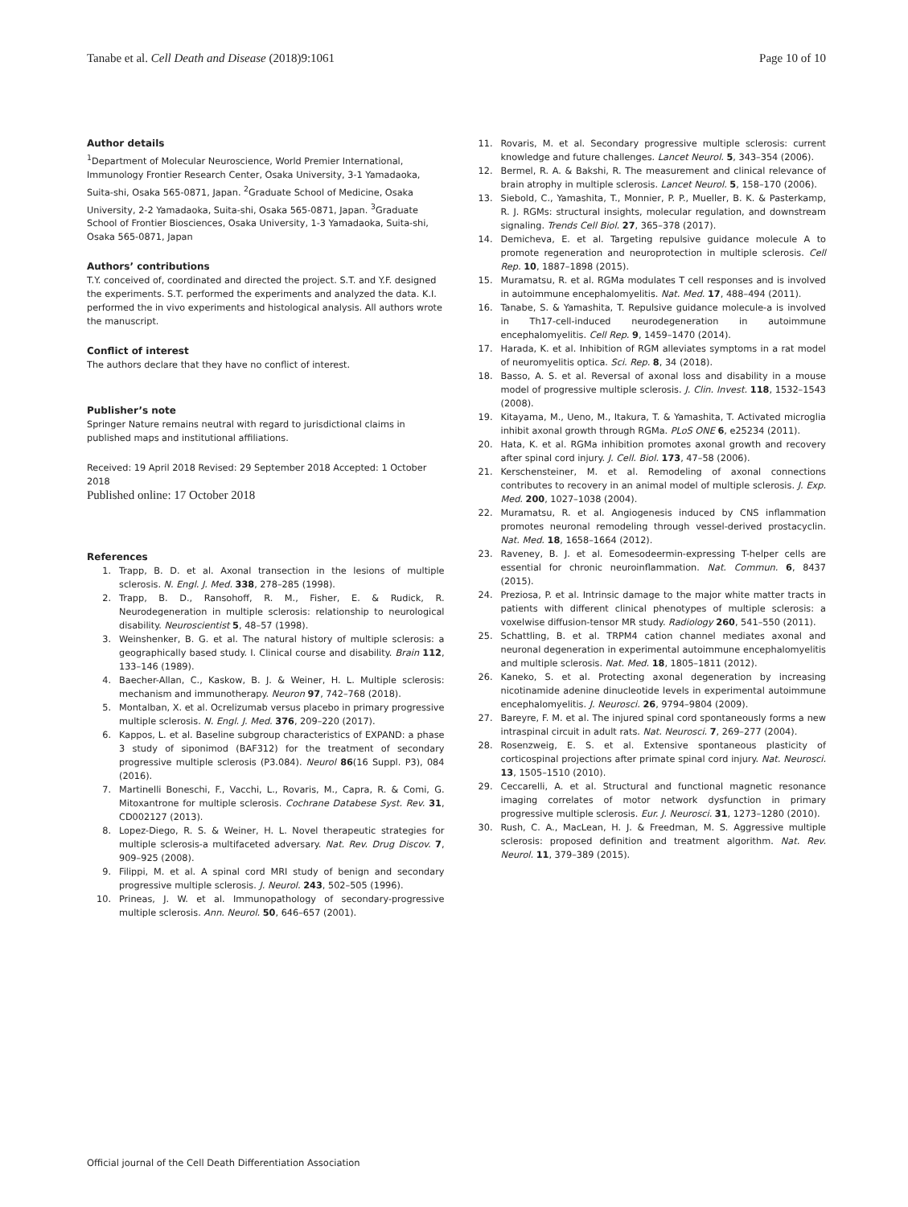Tanabe et al. Cell Death and Disease (2018)9:1061
Page 10 of 10
Author details
<sup>1</sup> Department of Molecular Neuroscience, World Premier International, Immunology Frontier Research Center, Osaka University, 3-1 Yamadaoka, Suita-shi, Osaka 565-0871, Japan. <sup>2</sup>Graduate School of Medicine, Osaka University, 2-2 Yamadaoka, Suita-shi, Osaka 565-0871, Japan. <sup>3</sup>Graduate School of Frontier Biosciences, Osaka University, 1-3 Yamadaoka, Suita-shi, Osaka 565-0871, Japan
Authors’ contributions
T.Y. conceived of, coordinated and directed the project. S.T. and Y.F. designed the experiments. S.T. performed the experiments and analyzed the data. K.I. performed the in vivo experiments and histological analysis. All authors wrote the manuscript.
Conflict of interest
The authors declare that they have no conflict of interest.
Publisher’s note
Springer Nature remains neutral with regard to jurisdictional claims in published maps and institutional affiliations.
Received: 19 April 2018 Revised: 29 September 2018 Accepted: 1 October 2018
Published online: 17 October 2018
References
1. Trapp, B. D. et al. Axonal transection in the lesions of multiple sclerosis. N. Engl. J. Med. 338, 278–285 (1998).
2. Trapp, B. D., Ransohoff, R. M., Fisher, E. & Rudick, R. Neurodegeneration in multiple sclerosis: relationship to neurological disability. Neuroscientist 5, 48–57 (1998).
3. Weinshenker, B. G. et al. The natural history of multiple sclerosis: a geographically based study. I. Clinical course and disability. Brain 112, 133–146 (1989).
4. Baecher-Allan, C., Kaskow, B. J. & Weiner, H. L. Multiple sclerosis: mechanism and immunotherapy. Neuron 97, 742–768 (2018).
5. Montalban, X. et al. Ocrelizumab versus placebo in primary progressive multiple sclerosis. N. Engl. J. Med. 376, 209–220 (2017).
6. Kappos, L. et al. Baseline subgroup characteristics of EXPAND: a phase 3 study of siponimod (BAF312) for the treatment of secondary progressive multiple sclerosis (P3.084). Neurol 86(16 Suppl. P3), 084 (2016).
7. Martinelli Boneschi, F., Vacchi, L., Rovaris, M., Capra, R. & Comi, G. Mitoxantrone for multiple sclerosis. Cochrane Databese Syst. Rev. 31, CD002127 (2013).
8. Lopez-Diego, R. S. & Weiner, H. L. Novel therapeutic strategies for multiple sclerosis-a multifaceted adversary. Nat. Rev. Drug Discov. 7, 909–925 (2008).
9. Filippi, M. et al. A spinal cord MRI study of benign and secondary progressive multiple sclerosis. J. Neurol. 243, 502–505 (1996).
10. Prineas, J. W. et al. Immunopathology of secondary-progressive multiple sclerosis. Ann. Neurol. 50, 646–657 (2001).
11. Rovaris, M. et al. Secondary progressive multiple sclerosis: current knowledge and future challenges. Lancet Neurol. 5, 343–354 (2006).
12. Bermel, R. A. & Bakshi, R. The measurement and clinical relevance of brain atrophy in multiple sclerosis. Lancet Neurol. 5, 158–170 (2006).
13. Siebold, C., Yamashita, T., Monnier, P. P., Mueller, B. K. & Pasterkamp, R. J. RGMs: structural insights, molecular regulation, and downstream signaling. Trends Cell Biol. 27, 365–378 (2017).
14. Demicheva, E. et al. Targeting repulsive guidance molecule A to promote regeneration and neuroprotection in multiple sclerosis. Cell Rep. 10, 1887–1898 (2015).
15. Muramatsu, R. et al. RGMa modulates T cell responses and is involved in autoimmune encephalomyelitis. Nat. Med. 17, 488–494 (2011).
16. Tanabe, S. & Yamashita, T. Repulsive guidance molecule-a is involved in Th17-cell-induced neurodegeneration in autoimmune encephalomyelitis. Cell Rep. 9, 1459–1470 (2014).
17. Harada, K. et al. Inhibition of RGM alleviates symptoms in a rat model of neuromyelitis optica. Sci. Rep. 8, 34 (2018).
18. Basso, A. S. et al. Reversal of axonal loss and disability in a mouse model of progressive multiple sclerosis. J. Clin. Invest. 118, 1532–1543 (2008).
19. Kitayama, M., Ueno, M., Itakura, T. & Yamashita, T. Activated microglia inhibit axonal growth through RGMa. PLoS ONE 6, e25234 (2011).
20. Hata, K. et al. RGMa inhibition promotes axonal growth and recovery after spinal cord injury. J. Cell. Biol. 173, 47–58 (2006).
21. Kerschensteiner, M. et al. Remodeling of axonal connections contributes to recovery in an animal model of multiple sclerosis. J. Exp. Med. 200, 1027–1038 (2004).
22. Muramatsu, R. et al. Angiogenesis induced by CNS inflammation promotes neuronal remodeling through vessel-derived prostacyclin. Nat. Med. 18, 1658–1664 (2012).
23. Raveney, B. J. et al. Eomesodeermin-expressing T-helper cells are essential for chronic neuroinflammation. Nat. Commun. 6, 8437 (2015).
24. Preziosa, P. et al. Intrinsic damage to the major white matter tracts in patients with different clinical phenotypes of multiple sclerosis: a voxelwise diffusion-tensor MR study. Radiology 260, 541–550 (2011).
25. Schattling, B. et al. TRPM4 cation channel mediates axonal and neuronal degeneration in experimental autoimmune encephalomyelitis and multiple sclerosis. Nat. Med. 18, 1805–1811 (2012).
26. Kaneko, S. et al. Protecting axonal degeneration by increasing nicotinamide adenine dinucleotide levels in experimental autoimmune encephalomyelitis. J. Neurosci. 26, 9794–9804 (2009).
27. Bareyre, F. M. et al. The injured spinal cord spontaneously forms a new intraspinal circuit in adult rats. Nat. Neurosci. 7, 269–277 (2004).
28. Rosenzweig, E. S. et al. Extensive spontaneous plasticity of corticospinal projections after primate spinal cord injury. Nat. Neurosci. 13, 1505–1510 (2010).
29. Ceccarelli, A. et al. Structural and functional magnetic resonance imaging correlates of motor network dysfunction in primary progressive multiple sclerosis. Eur. J. Neurosci. 31, 1273–1280 (2010).
30. Rush, C. A., MacLean, H. J. & Freedman, M. S. Aggressive multiple sclerosis: proposed definition and treatment algorithm. Nat. Rev. Neurol. 11, 379–389 (2015).
Official journal of the Cell Death Differentiation Association